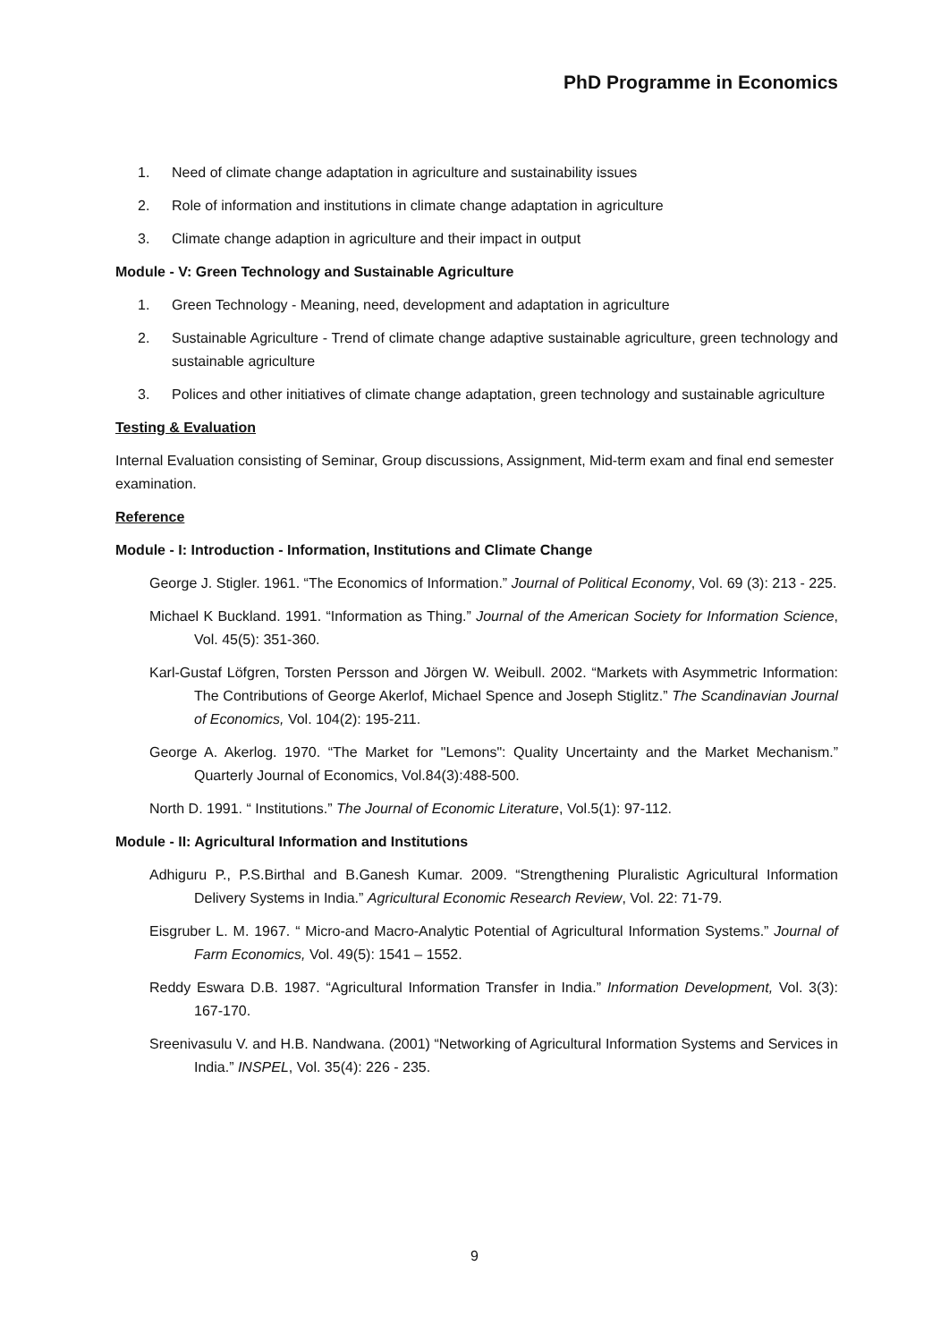PhD Programme in Economics
1. Need of climate change adaptation in agriculture and sustainability issues
2. Role of information and institutions in climate change adaptation in agriculture
3. Climate change adaption in agriculture and their impact in output
Module - V: Green Technology and Sustainable Agriculture
1. Green Technology - Meaning, need, development and adaptation in agriculture
2. Sustainable Agriculture - Trend of climate change adaptive sustainable agriculture, green technology and sustainable agriculture
3. Polices and other initiatives of climate change adaptation, green technology and sustainable agriculture
Testing & Evaluation
Internal Evaluation consisting of Seminar, Group discussions, Assignment, Mid-term exam and final end semester examination.
Reference
Module - I: Introduction - Information, Institutions and Climate Change
George J. Stigler. 1961. “The Economics of Information.” Journal of Political Economy, Vol. 69 (3): 213 - 225.
Michael K Buckland. 1991. “Information as Thing.” Journal of the American Society for Information Science, Vol. 45(5): 351-360.
Karl-Gustaf Löfgren, Torsten Persson and Jörgen W. Weibull. 2002. “Markets with Asymmetric Information: The Contributions of George Akerlof, Michael Spence and Joseph Stiglitz.” The Scandinavian Journal of Economics, Vol. 104(2): 195-211.
George A. Akerlog. 1970. “The Market for "Lemons": Quality Uncertainty and the Market Mechanism.” Quarterly Journal of Economics, Vol.84(3):488-500.
North D. 1991. “ Institutions.” The Journal of Economic Literature, Vol.5(1): 97-112.
Module - II: Agricultural Information and Institutions
Adhiguru P., P.S.Birthal and B.Ganesh Kumar. 2009. “Strengthening Pluralistic Agricultural Information Delivery Systems in India.” Agricultural Economic Research Review, Vol. 22: 71-79.
Eisgruber L. M. 1967. “ Micro-and Macro-Analytic Potential of Agricultural Information Systems.” Journal of Farm Economics, Vol. 49(5): 1541 – 1552.
Reddy Eswara D.B. 1987. “Agricultural Information Transfer in India.” Information Development, Vol. 3(3): 167-170.
Sreenivasulu V. and H.B. Nandwana. (2001) “Networking of Agricultural Information Systems and Services in India.” INSPEL, Vol. 35(4): 226 - 235.
9